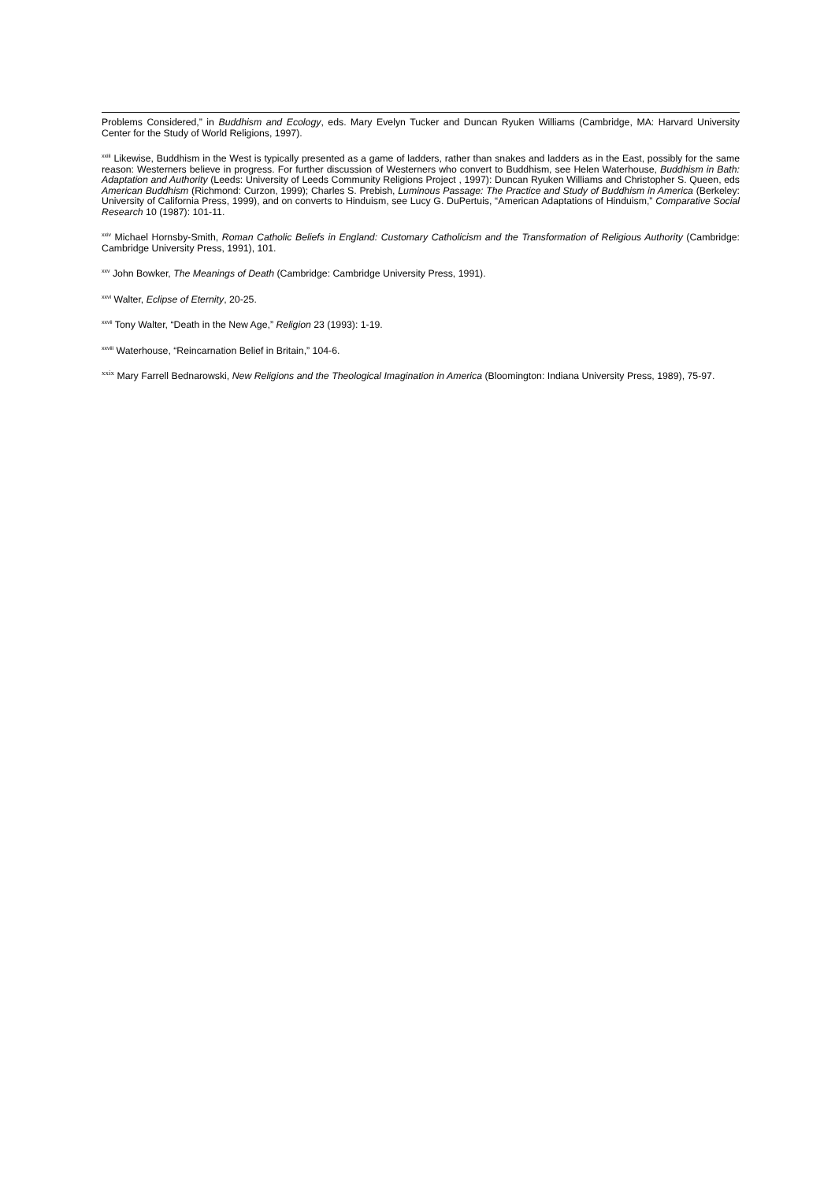Problems Considered,” in Buddhism and Ecology, eds. Mary Evelyn Tucker and Duncan Ryuken Williams (Cambridge, MA: Harvard University Center for the Study of World Religions, 1997).
<sup>xxiii</sup> Likewise, Buddhism in the West is typically presented as a game of ladders, rather than snakes and ladders as in the East, possibly for the same reason: Westerners believe in progress. For further discussion of Westerners who convert to Buddhism, see Helen Waterhouse, Buddhism in Bath: Adaptation and Authority (Leeds: University of Leeds Community Religions Project , 1997): Duncan Ryuken Williams and Christopher S. Queen, eds American Buddhism (Richmond: Curzon, 1999); Charles S. Prebish, Luminous Passage: The Practice and Study of Buddhism in America (Berkeley: University of California Press, 1999), and on converts to Hinduism, see Lucy G. DuPertuis, “American Adaptations of Hinduism,” Comparative Social Research 10 (1987): 101-11.
<sup>xxiv</sup> Michael Hornsby-Smith, Roman Catholic Beliefs in England: Customary Catholicism and the Transformation of Religious Authority (Cambridge: Cambridge University Press, 1991), 101.
<sup>xxv</sup> John Bowker, The Meanings of Death (Cambridge: Cambridge University Press, 1991).
<sup>xxvi</sup> Walter, Eclipse of Eternity, 20-25.
<sup>xxvii</sup> Tony Walter, “Death in the New Age,” Religion 23 (1993): 1-19.
<sup>xxviii</sup> Waterhouse, “Reincarnation Belief in Britain,” 104-6.
<sup>xxix</sup> Mary Farrell Bednarowski, New Religions and the Theological Imagination in America (Bloomington: Indiana University Press, 1989), 75-97.